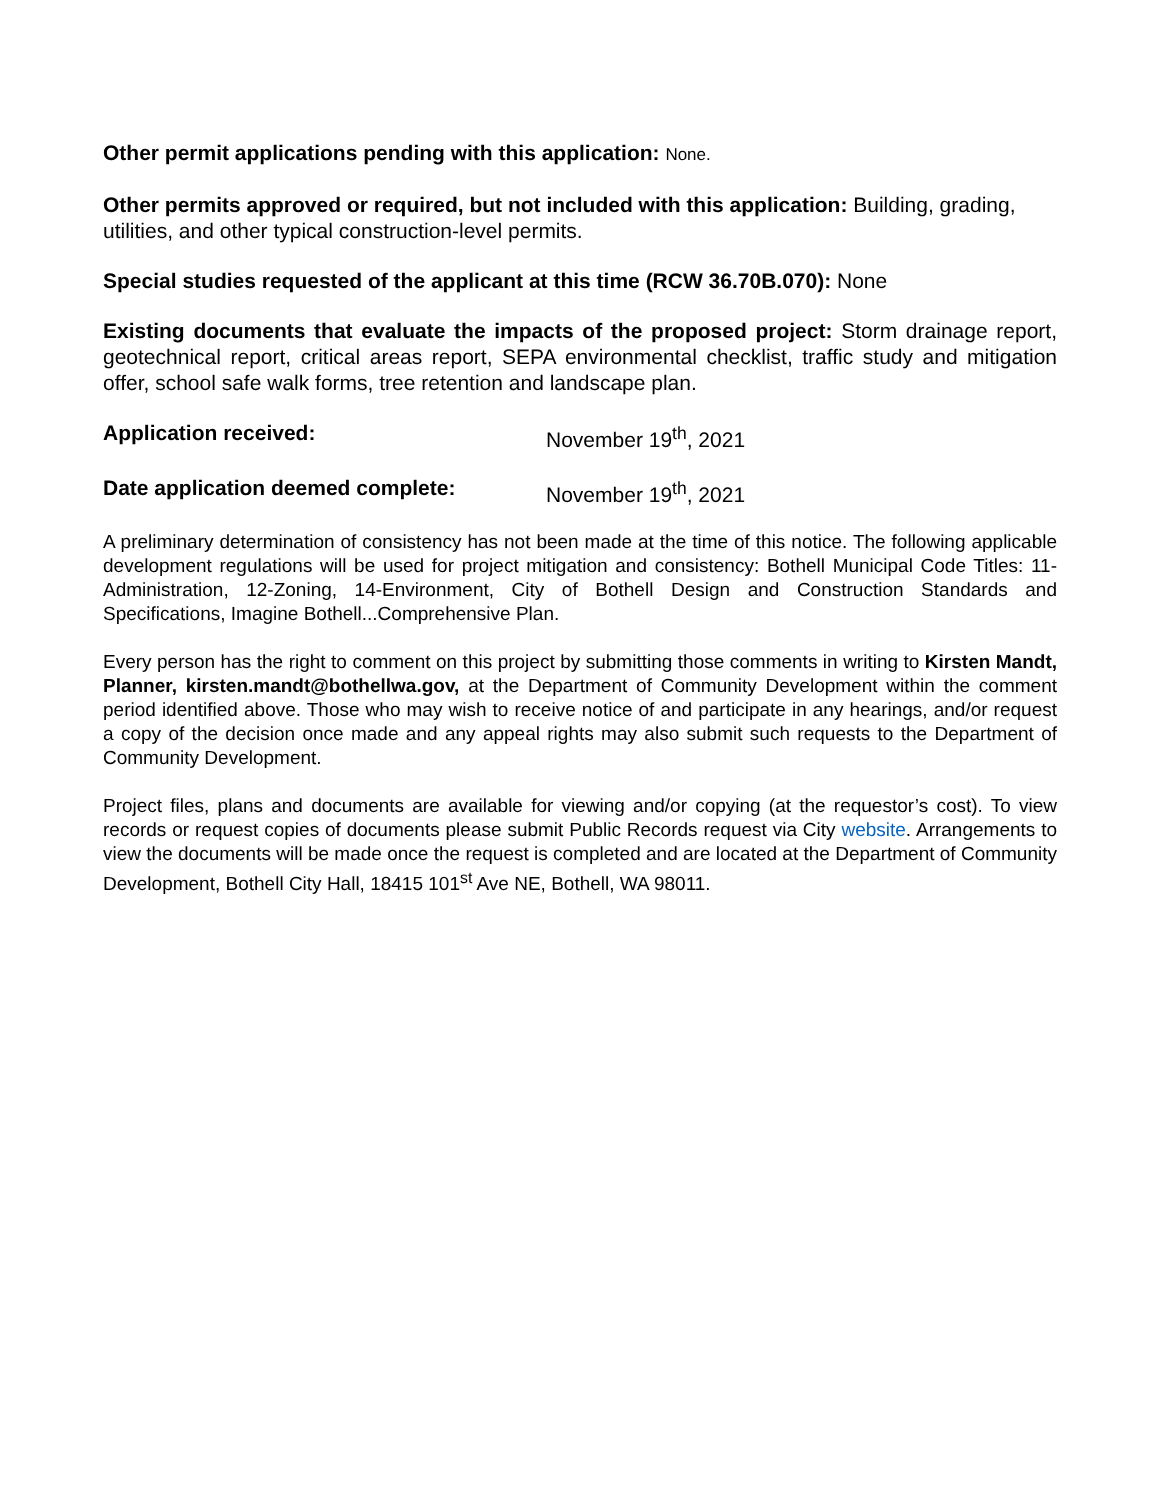Other permit applications pending with this application: None.
Other permits approved or required, but not included with this application: Building, grading, utilities, and other typical construction-level permits.
Special studies requested of the applicant at this time (RCW 36.70B.070): None
Existing documents that evaluate the impacts of the proposed project: Storm drainage report, geotechnical report, critical areas report, SEPA environmental checklist, traffic study and mitigation offer, school safe walk forms, tree retention and landscape plan.
Application received: November 19<sup>th</sup>, 2021
Date application deemed complete: November 19<sup>th</sup>, 2021
A preliminary determination of consistency has not been made at the time of this notice. The following applicable development regulations will be used for project mitigation and consistency: Bothell Municipal Code Titles: 11-Administration, 12-Zoning, 14-Environment, City of Bothell Design and Construction Standards and Specifications, Imagine Bothell...Comprehensive Plan.
Every person has the right to comment on this project by submitting those comments in writing to Kirsten Mandt, Planner, kirsten.mandt@bothellwa.gov, at the Department of Community Development within the comment period identified above. Those who may wish to receive notice of and participate in any hearings, and/or request a copy of the decision once made and any appeal rights may also submit such requests to the Department of Community Development.
Project files, plans and documents are available for viewing and/or copying (at the requestor’s cost). To view records or request copies of documents please submit Public Records request via City website. Arrangements to view the documents will be made once the request is completed and are located at the Department of Community Development, Bothell City Hall, 18415 101<sup>st</sup> Ave NE, Bothell, WA 98011.